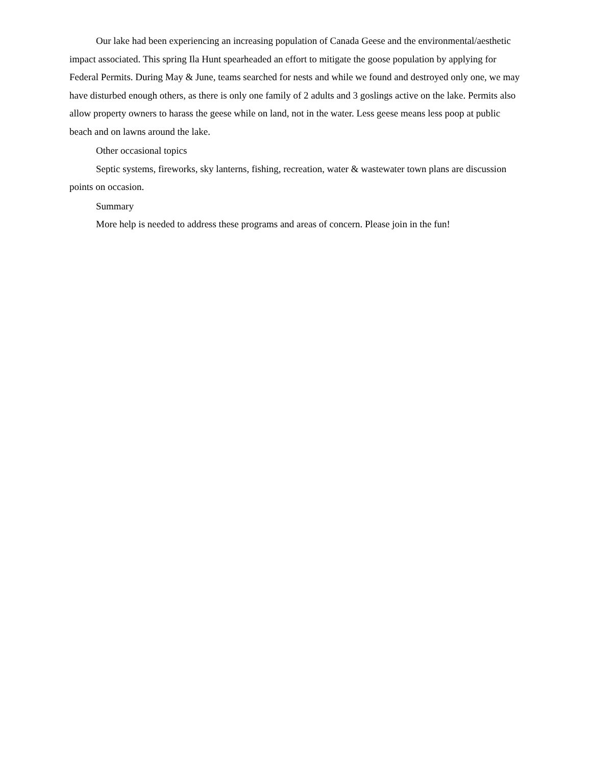Our lake had been experiencing an increasing population of Canada Geese and the environmental/aesthetic impact associated. This spring Ila Hunt spearheaded an effort to mitigate the goose population by applying for Federal Permits. During May & June, teams searched for nests and while we found and destroyed only one, we may have disturbed enough others, as there is only one family of 2 adults and 3 goslings active on the lake. Permits also allow property owners to harass the geese while on land, not in the water. Less geese means less poop at public beach and on lawns around the lake.
Other occasional topics
Septic systems, fireworks, sky lanterns, fishing, recreation, water & wastewater town plans are discussion points on occasion.
Summary
More help is needed to address these programs and areas of concern. Please join in the fun!